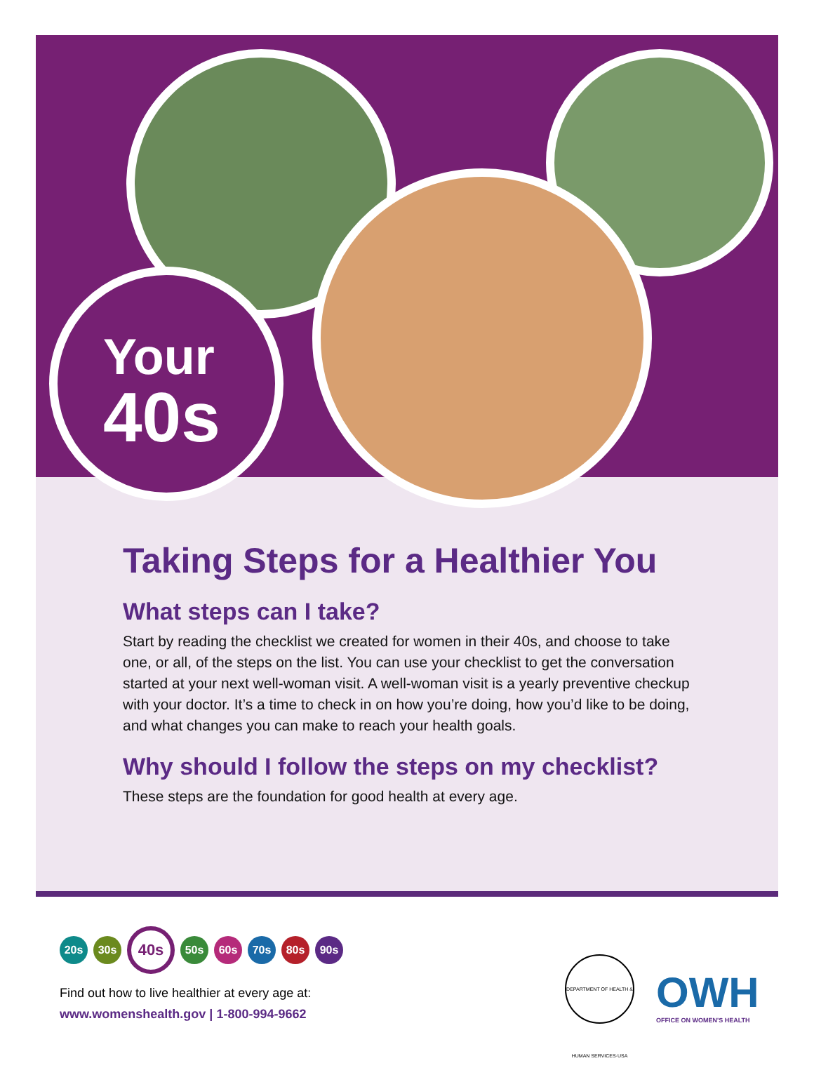Your
40s
Taking Steps for a Healthier You
What steps can I take?
Start by reading the checklist we created for women in their 40s, and choose to take one, or all, of the steps on the list. You can use your checklist to get the conversation started at your next well-woman visit. A well-woman visit is a yearly preventive checkup with your doctor. It’s a time to check in on how you’re doing, how you’d like to be doing, and what changes you can make to reach your health goals.
Why should I follow the steps on my checklist?
These steps are the foundation for good health at every age.
20s 30s 40s 50s 60s 70s 80s 90s
Find out how to live healthier at every age at:
www.womenshealth.gov | 1-800-994-9662
DEPARTMENT OF HEALTH & HUMAN SERVICES·USA
OWH
OFFICE ON WOMEN'S HEALTH